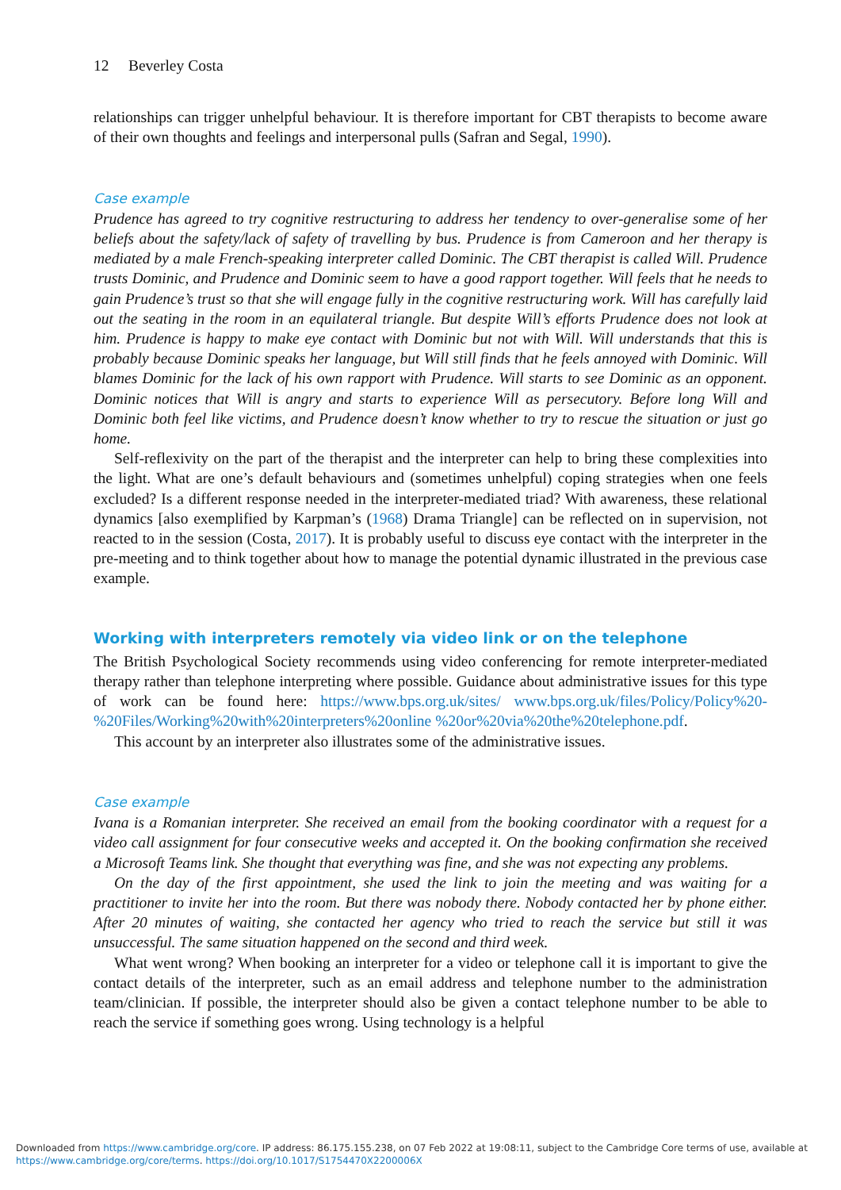12 Beverley Costa
relationships can trigger unhelpful behaviour. It is therefore important for CBT therapists to become aware of their own thoughts and feelings and interpersonal pulls (Safran and Segal, 1990).
Case example
Prudence has agreed to try cognitive restructuring to address her tendency to over-generalise some of her beliefs about the safety/lack of safety of travelling by bus. Prudence is from Cameroon and her therapy is mediated by a male French-speaking interpreter called Dominic. The CBT therapist is called Will. Prudence trusts Dominic, and Prudence and Dominic seem to have a good rapport together. Will feels that he needs to gain Prudence’s trust so that she will engage fully in the cognitive restructuring work. Will has carefully laid out the seating in the room in an equilateral triangle. But despite Will’s efforts Prudence does not look at him. Prudence is happy to make eye contact with Dominic but not with Will. Will understands that this is probably because Dominic speaks her language, but Will still finds that he feels annoyed with Dominic. Will blames Dominic for the lack of his own rapport with Prudence. Will starts to see Dominic as an opponent. Dominic notices that Will is angry and starts to experience Will as persecutory. Before long Will and Dominic both feel like victims, and Prudence doesn’t know whether to try to rescue the situation or just go home.
Self-reflexivity on the part of the therapist and the interpreter can help to bring these complexities into the light. What are one’s default behaviours and (sometimes unhelpful) coping strategies when one feels excluded? Is a different response needed in the interpreter-mediated triad? With awareness, these relational dynamics [also exemplified by Karpman’s (1968) Drama Triangle] can be reflected on in supervision, not reacted to in the session (Costa, 2017). It is probably useful to discuss eye contact with the interpreter in the pre-meeting and to think together about how to manage the potential dynamic illustrated in the previous case example.
Working with interpreters remotely via video link or on the telephone
The British Psychological Society recommends using video conferencing for remote interpreter-mediated therapy rather than telephone interpreting where possible. Guidance about administrative issues for this type of work can be found here: https://www.bps.org.uk/sites/ www.bps.org.uk/files/Policy/Policy%20-%20Files/Working%20with%20interpreters%20online %20or%20via%20the%20telephone.pdf.
This account by an interpreter also illustrates some of the administrative issues.
Case example
Ivana is a Romanian interpreter. She received an email from the booking coordinator with a request for a video call assignment for four consecutive weeks and accepted it. On the booking confirmation she received a Microsoft Teams link. She thought that everything was fine, and she was not expecting any problems.
On the day of the first appointment, she used the link to join the meeting and was waiting for a practitioner to invite her into the room. But there was nobody there. Nobody contacted her by phone either. After 20 minutes of waiting, she contacted her agency who tried to reach the service but still it was unsuccessful. The same situation happened on the second and third week.
What went wrong? When booking an interpreter for a video or telephone call it is important to give the contact details of the interpreter, such as an email address and telephone number to the administration team/clinician. If possible, the interpreter should also be given a contact telephone number to be able to reach the service if something goes wrong. Using technology is a helpful
Downloaded from https://www.cambridge.org/core. IP address: 86.175.155.238, on 07 Feb 2022 at 19:08:11, subject to the Cambridge Core terms of use, available at
https://www.cambridge.org/core/terms. https://doi.org/10.1017/S1754470X2200006X